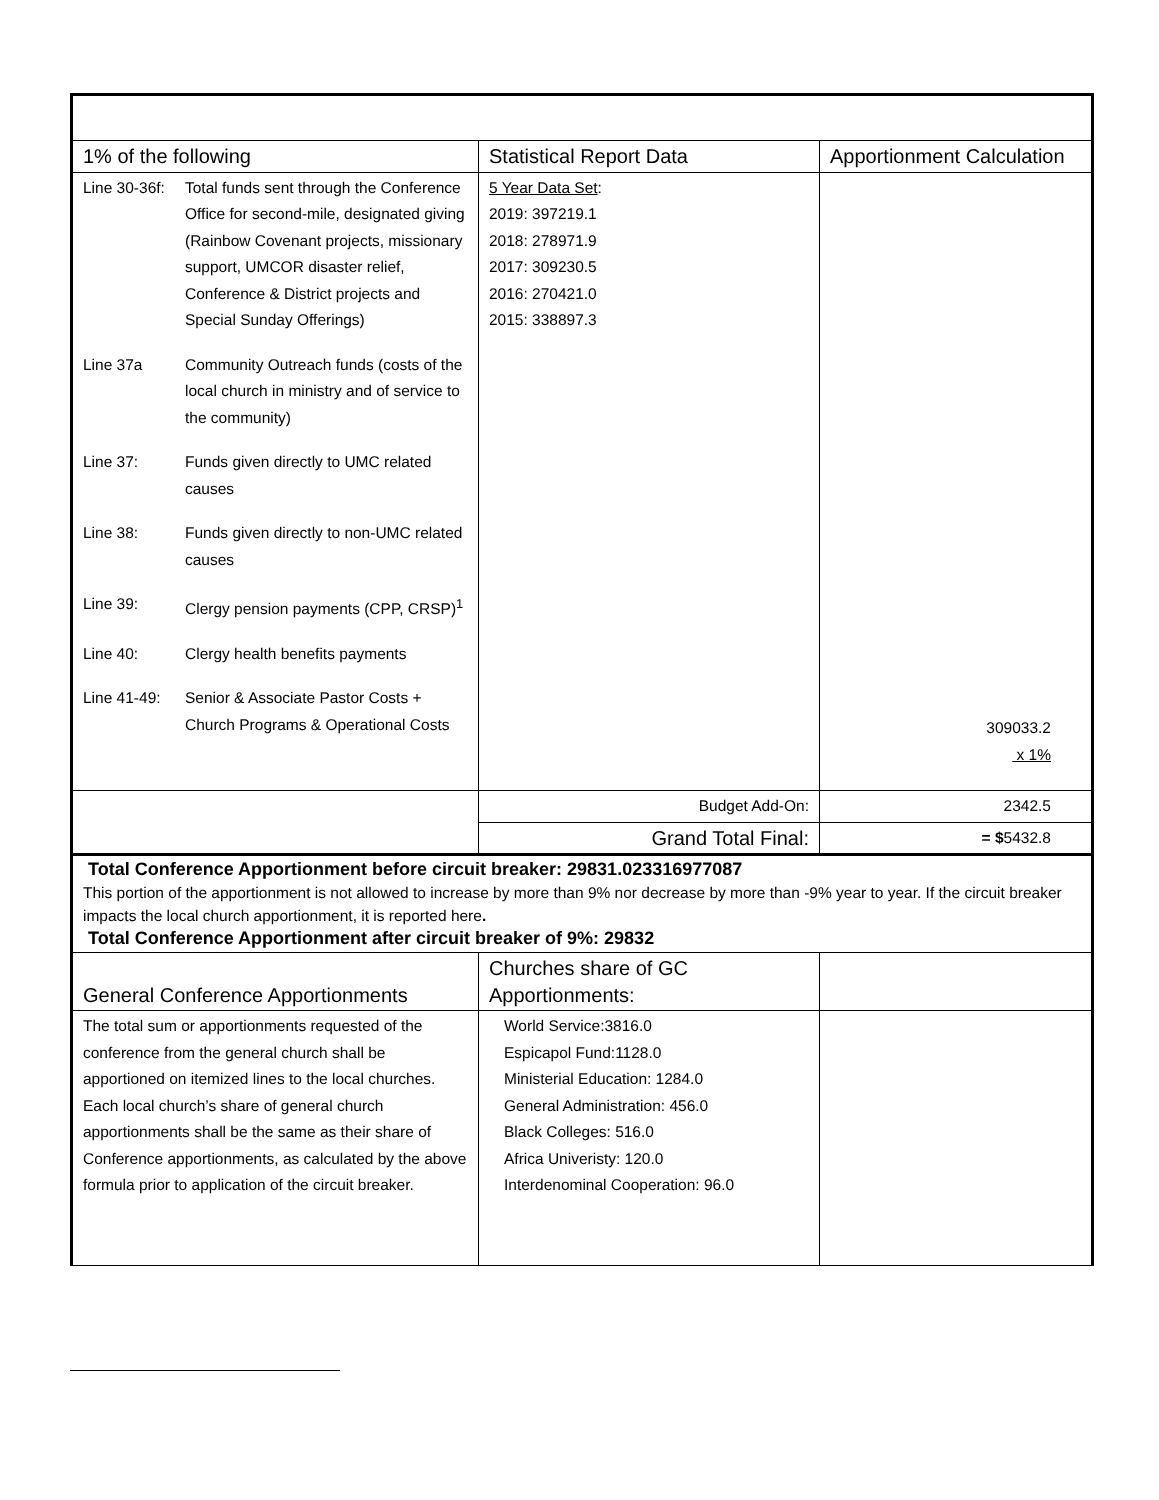| 1% of the following | Statistical Report Data | Apportionment Calculation |
| Line 30-36f: Total funds sent through the Conference Office for second-mile, designated giving (Rainbow Covenant projects, missionary support, UMCOR disaster relief, Conference & District projects and Special Sunday Offerings) Line 37a Community Outreach funds (costs of the local church in ministry and of service to the community) Line 37: Funds given directly to UMC related causes Line 38: Funds given directly to non-UMC related causes Line 39: Clergy pension payments (CPP, CRSP)<sup>1</sup> Line 40: Clergy health benefits payments Line 41-49: Senior & Associate Pastor Costs + Church Programs & Operational Costs | 5 Year Data Set : 2019: 397219.1 2018: 278971.9 2017: 309230.5 2016: 270421.0 2015: 338897.3 | 309033.2 x 1% |
| | Budget Add-On: | 2342.5 |
| | Grand Total Final: | = $ 5432.8 |
| Total Conference Apportionment before circuit breaker: 29831.023316977087 This portion of the apportionment is not allowed to increase by more than 9% nor decrease by more than -9% year to year. If the circuit breaker impacts the local church apportionment, it is reported here . Total Conference Apportionment after circuit breaker of 9%: 29832 | | |
| General Conference Apportionments | Churches share of GC Apportionments: | |
| The total sum or apportionments requested of the conference from the general church shall be apportioned on itemized lines to the local churches. Each local church’s share of general church apportionments shall be the same as their share of Conference apportionments, as calculated by the above formula prior to application of the circuit breaker. | World Service:3816.0 Espicapol Fund:1128.0 Ministerial Education: 1284.0 General Administration: 456.0 Black Colleges: 516.0 Africa Univeristy: 120.0 Interdenominal Cooperation: 96.0 | |